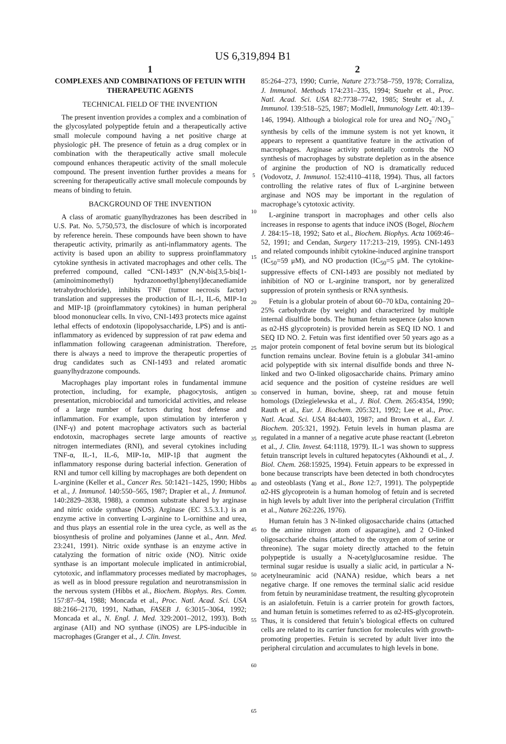US 6,319,894 B1
1
COMPLEXES AND COMBINATIONS OF FETUIN WITH THERAPEUTIC AGENTS
TECHNICAL FIELD OF THE INVENTION
The present invention provides a complex and a combination of the glycosylated polypeptide fetuin and a therapeutically active small molecule compound having a net positive charge at physiologic pH. The presence of fetuin as a drug complex or in combination with the therapeutically active small molecule compound enhances therapeutic activity of the small molecule compound. The present invention further provides a means for screening for therapeutically active small molecule compounds by means of binding to fetuin.
BACKGROUND OF THE INVENTION
A class of aromatic guanylhydrazones has been described in U.S. Pat. No. 5,750,573, the disclosure of which is incorporated by reference herein. These compounds have been shown to have therapeutic activity, primarily as anti-inflammatory agents. The activity is based upon an ability to suppress proinflammatory cytokine synthesis in activated macrophages and other cells. The preferred compound, called “CNI-1493” (N,N'-bis[3,5-bis[1-(aminoiminomethyl) hydrazonoethyl]phenyl]decanediamide tetrahydrochloride), inhibits TNF (tumor necrosis factor) translation and suppresses the production of IL-1, IL-6, MIP-1α and MIP-1β (proinflammatory cytokines) in human peripheral blood mononuclear cells. In vivo, CNI-1493 protects mice against lethal effects of endotoxin (lipopolysaccharide, LPS) and is anti-inflammatory as evidenced by suppression of rat paw edema and inflammation following carageenan administration. Therefore, there is always a need to improve the therapeutic properties of drug candidates such as CNI-1493 and related aromatic guanylhydrazone compounds.
Macrophages play important roles in fundamental immune protection, including, for example, phagocytosis, antigen presentation, microbiocidal and tumoricidal activities, and release of a large number of factors during host defense and inflammation. For example, upon stimulation by interferon γ (INF-γ) and potent macrophage activators such as bacterial endotoxin, macrophages secrete large amounts of reactive nitrogen intermediates (RNI), and several cytokines including TNF-α, IL-1, IL-6, MIP-1α, MIP-1β that augment the inflammatory response during bacterial infection. Generation of RNI and tumor cell killing by macrophages are both dependent on L-arginine (Keller et al., Cancer Res. 50:1421–1425, 1990; Hibbs et al., J. Immunol. 140:550–565, 1987; Drapier et al., J. Immunol. 140:2829–2838, 1988), a common substrate shared by arginase and nitric oxide synthase (NOS). Arginase (EC 3.5.3.1.) is an enzyme active in converting L-arginine to L-ornithine and urea, and thus plays an essential role in the urea cycle, as well as the biosynthesis of proline and polyamines (Janne et al., Ann. Med. 23:241, 1991). Nitric oxide synthase is an enzyme active in catalyzing the formation of nitric oxide (NO). Nitric oxide synthase is an important molecule implicated in antimicrobial, cytotoxic, and inflammatory processes mediated by macrophages, as well as in blood pressure regulation and neurotransmission in the nervous system (Hibbs et al., Biochem. Biophys. Res. Comm. 157:87–94, 1988; Moncada et al., Proc. Natl. Acad. Sci. USA 88:2166–2170, 1991, Nathan, FASEB J. 6:3015–3064, 1992; Moncada et al., N. Engl. J. Med. 329:2001–2012, 1993). Both arginase (AII) and NO synthase (iNOS) are LPS-inducible in macrophages (Granger et al., J. Clin. Invest.
5
10
15
20
25
30
35
40
45
50
55
60
65
2
85:264–273, 1990; Currie, Nature 273:758–759, 1978; Corraliza, J. Immunol. Methods 174:231–235, 1994; Stuehr et al., Proc. Natl. Acad. Sci. USA 82:7738–7742, 1985; Steuhr et al., J. Immunol. 139:518–525, 1987; Modlell, Immunology Lett. 40:139–146, 1994). Although a biological role for urea and NO<sub>2</sub><sup>−</sup>/NO<sub>3</sub><sup>−</sup> synthesis by cells of the immune system is not yet known, it appears to represent a quantitative feature in the activation of macrophages. Arginase activity potentially controls the NO synthesis of macrophages by substrate depletion as in the absence of arginine the production of NO is dramatically reduced (Vodovotz, J. Immunol. 152:4110–4118, 1994). Thus, all factors controlling the relative rates of flux of L-arginine between arginase and NOS may be important in the regulation of macrophage’s cytotoxic activity.
L-arginine transport in macrophages and other cells also increases in response to agents that induce iNOS (Bogel, Biochem J. 284:15–18, 1992; Sato et al., Biochem. Biophys. Acta 1069:46–52, 1991; and Cendan, Surgery 117:213–219, 1995). CNI-1493 and related compounds inhibit cytokine-induced arginine transport (IC<sub>50</sub>=59 μM), and NO production (IC<sub>50</sub>=5 μM. The cytokine-suppressive effects of CNI-1493 are possibly not mediated by inhibition of NO or L-arginine transport, nor by generalized suppression of protein synthesis or RNA synthesis.
Fetuin is a globular protein of about 60–70 kDa, containing 20–25% carbohydrate (by weight) and characterized by multiple internal disulfide bonds. The human fetuin sequence (also known as α2-HS glycoprotein) is provided herein as SEQ ID NO. 1 and SEQ ID NO. 2. Fetuin was first identified over 50 years ago as a major protein component of fetal bovine serum but its biological function remains unclear. Bovine fetuin is a globular 341-amino acid polypeptide with six internal disulfide bonds and three N-linked and two O-linked oligosaccharide chains. Primary amino acid sequence and the position of cysteine residues are well conserved in human, bovine, sheep, rat and mouse fetuin homologs (Dziegielewska et al., J. Biol. Chem. 265:4354, 1990; Rauth et al., Eur. J. Biochem. 205:321, 1992; Lee et al., Proc. Natl. Acad. Sci. USA 84:4403, 1987; and Brown et al., Eur. J. Biochem. 205:321, 1992). Fetuin levels in human plasma are regulated in a manner of a negative acute phase reactant (Lebreton et al., J. Clin. Invest. 64:1118, 1979). IL-1 was shown to suppress fetuin transcript levels in cultured hepatocytes (Akhoundi et al., J. Biol. Chem. 268:15925, 1994). Fetuin appears to be expressed in bone because transcripts have been detected in both chondrocytes and osteoblasts (Yang et al., Bone 12:7, 1991). The polypeptide α2-HS glycoprotein is a human homolog of fetuin and is secreted in high levels by adult liver into the peripheral circulation (Triffitt et al., Nature 262:226, 1976).
Human fetuin has 3 N-linked oligosaccharide chains (attached to the amine nitrogen atom of asparagine), and 2 O-linked oligosaccharide chains (attached to the oxygen atom of serine or threonine). The sugar moiety directly attached to the fetuin polypeptide is usually a N-acetylglucosamine residue. The terminal sugar residue is usually a sialic acid, in particular a N-acetylneuraminic acid (NANA) residue, which bears a net negative charge. If one removes the terminal sialic acid residue from fetuin by neuraminidase treatment, the resulting glycoprotein is an asialofetuin. Fetuin is a carrier protein for growth factors, and human fetuin is sometimes referred to as α2-HS-glycoprotein. Thus, it is considered that fetuin’s biological effects on cultured cells are related to its carrier function for molecules with growth-promoting properties. Fetuin is secreted by adult liver into the peripheral circulation and accumulates to high levels in bone.